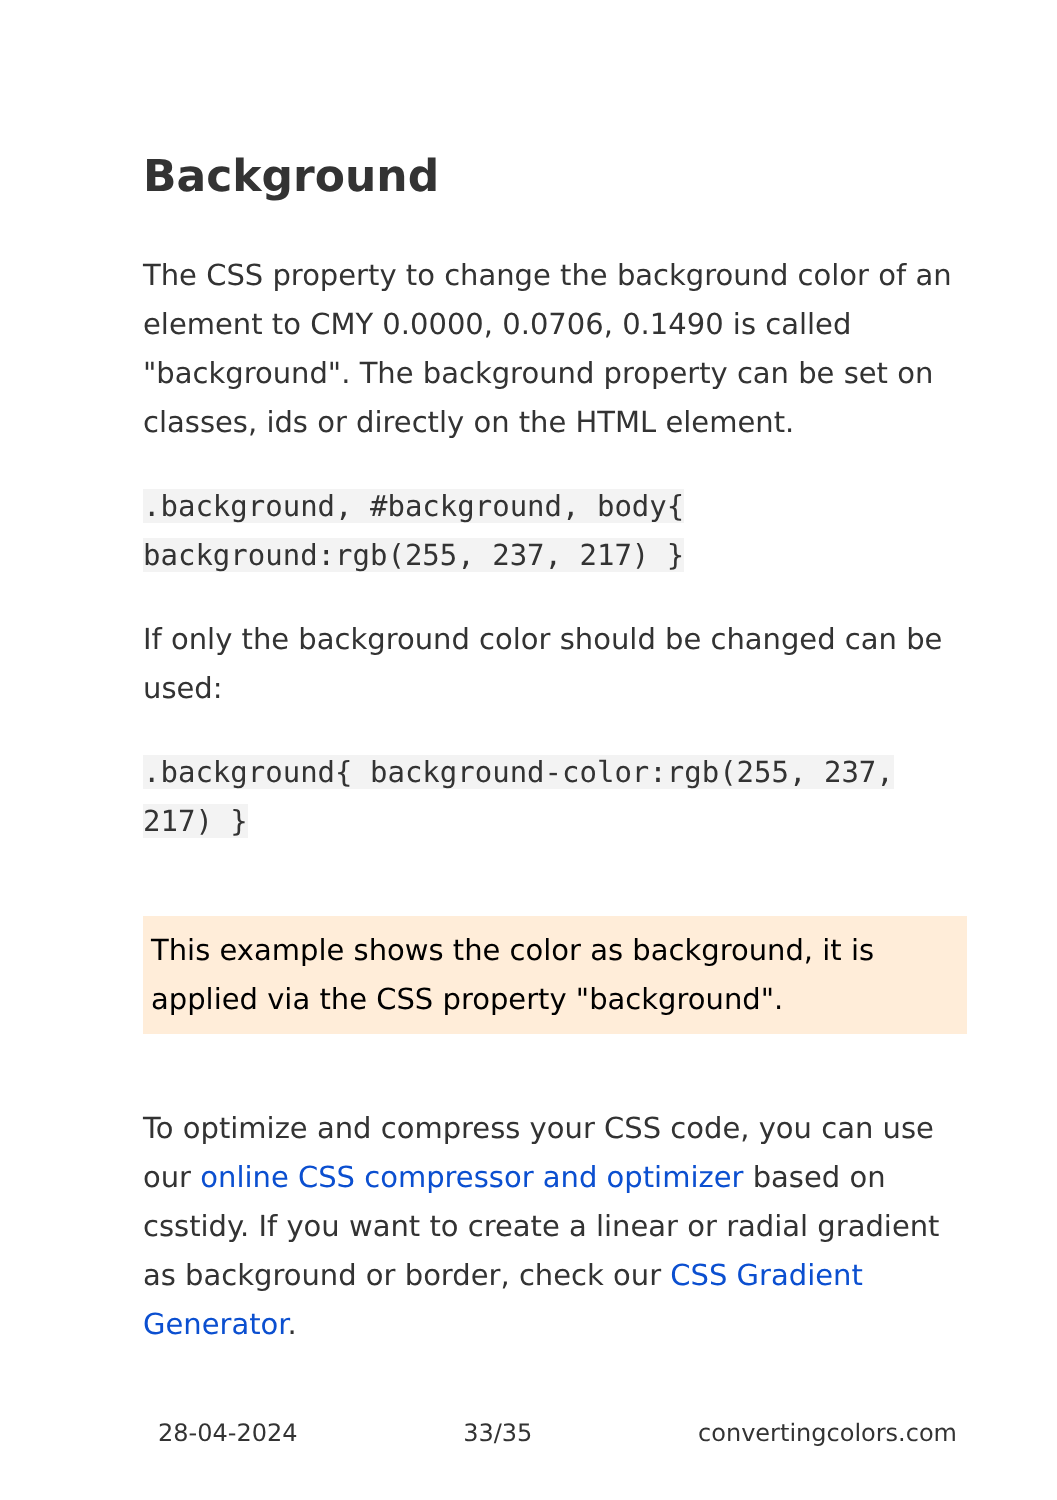Background
The CSS property to change the background color of an element to CMY 0.0000, 0.0706, 0.1490 is called "background". The background property can be set on classes, ids or directly on the HTML element.
.background, #background, body{ background:rgb(255, 237, 217) }
If only the background color should be changed can be used:
.background{ background-color:rgb(255, 237, 217) }
This example shows the color as background, it is applied via the CSS property "background".
To optimize and compress your CSS code, you can use our online CSS compressor and optimizer based on csstidy. If you want to create a linear or radial gradient as background or border, check our CSS Gradient Generator.
28-04-2024 33/35 convertingcolors.com